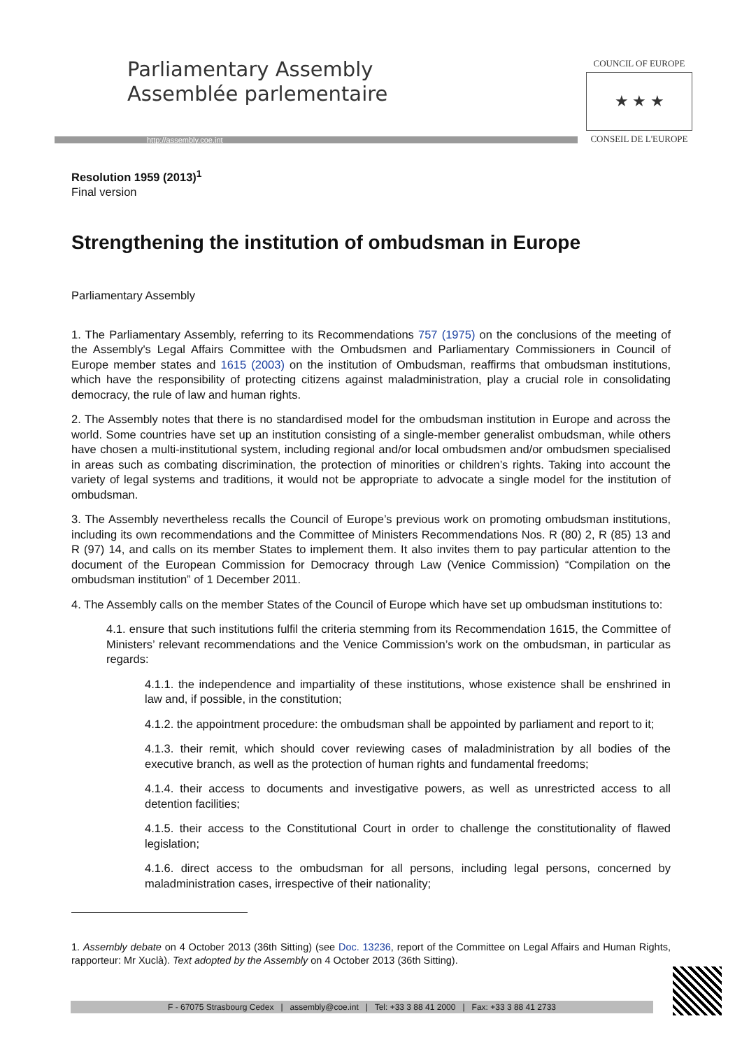Parliamentary Assembly
Assemblée parlementaire
http://assembly.coe.int
COUNCIL OF EUROPE
★ ★ ★
CONSEIL DE L'EUROPE
Resolution 1959 (2013)<sup>1</sup>
Final version
Strengthening the institution of ombudsman in Europe
Parliamentary Assembly
1. The Parliamentary Assembly, referring to its Recommendations 757 (1975) on the conclusions of the meeting of the Assembly's Legal Affairs Committee with the Ombudsmen and Parliamentary Commissioners in Council of Europe member states and 1615 (2003) on the institution of Ombudsman, reaffirms that ombudsman institutions, which have the responsibility of protecting citizens against maladministration, play a crucial role in consolidating democracy, the rule of law and human rights.
2. The Assembly notes that there is no standardised model for the ombudsman institution in Europe and across the world. Some countries have set up an institution consisting of a single-member generalist ombudsman, while others have chosen a multi-institutional system, including regional and/or local ombudsmen and/or ombudsmen specialised in areas such as combating discrimination, the protection of minorities or children’s rights. Taking into account the variety of legal systems and traditions, it would not be appropriate to advocate a single model for the institution of ombudsman.
3. The Assembly nevertheless recalls the Council of Europe’s previous work on promoting ombudsman institutions, including its own recommendations and the Committee of Ministers Recommendations Nos. R (80) 2, R (85) 13 and R (97) 14, and calls on its member States to implement them. It also invites them to pay particular attention to the document of the European Commission for Democracy through Law (Venice Commission) “Compilation on the ombudsman institution” of 1 December 2011.
4. The Assembly calls on the member States of the Council of Europe which have set up ombudsman institutions to:
4.1. ensure that such institutions fulfil the criteria stemming from its Recommendation 1615, the Committee of Ministers’ relevant recommendations and the Venice Commission’s work on the ombudsman, in particular as regards:
4.1.1. the independence and impartiality of these institutions, whose existence shall be enshrined in law and, if possible, in the constitution;
4.1.2. the appointment procedure: the ombudsman shall be appointed by parliament and report to it;
4.1.3. their remit, which should cover reviewing cases of maladministration by all bodies of the executive branch, as well as the protection of human rights and fundamental freedoms;
4.1.4. their access to documents and investigative powers, as well as unrestricted access to all detention facilities;
4.1.5. their access to the Constitutional Court in order to challenge the constitutionality of flawed legislation;
4.1.6. direct access to the ombudsman for all persons, including legal persons, concerned by maladministration cases, irrespective of their nationality;
1. Assembly debate on 4 October 2013 (36th Sitting) (see Doc. 13236, report of the Committee on Legal Affairs and Human Rights, rapporteur: Mr Xuclà). Text adopted by the Assembly on 4 October 2013 (36th Sitting).
F - 67075 Strasbourg Cedex | assembly@coe.int | Tel: +33 3 88 41 2000 | Fax: +33 3 88 41 2733